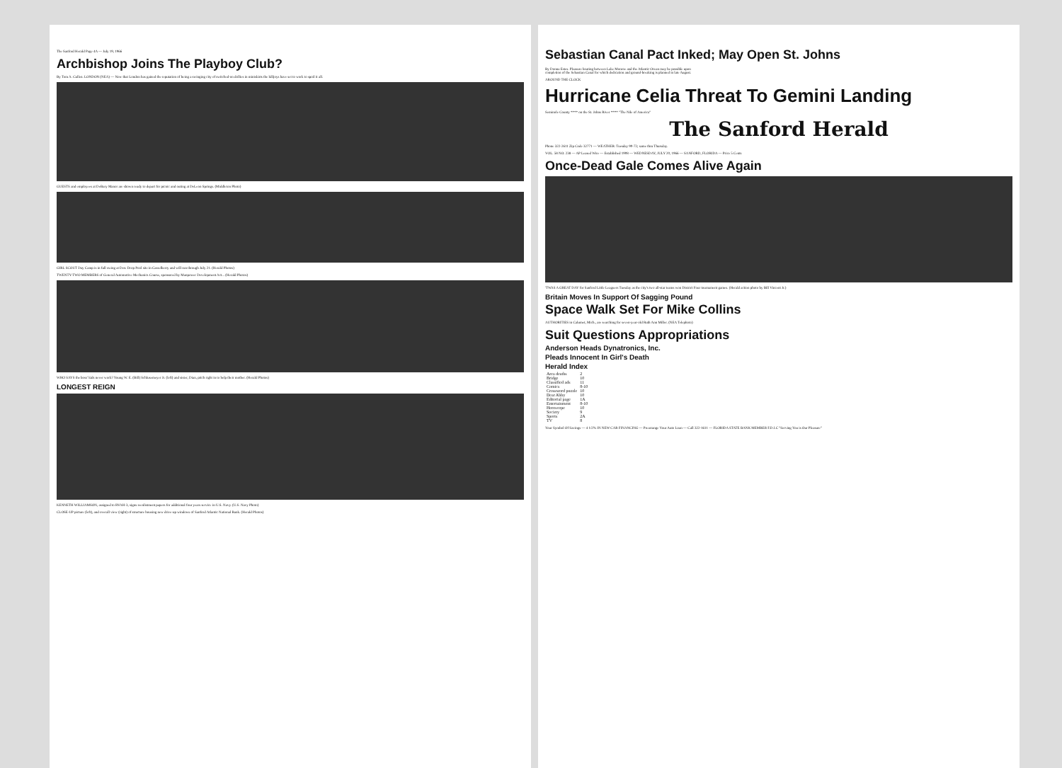The Sanford Herald Page 4A — July 19, 1966
Archbishop Joins The Playboy Club?
By Tom A. Cullen. LONDON (NEA) — Now that London has gained the reputation of being a swinging city of switched-on dollies in miniskirts the killjoys have set to work to spoil it all.
GUESTS and employees at DeBary Manor are shown ready to depart for picnic and outing at DeLeon Springs. (Middleton Photo)
GIRL SCOUT Day Camp is in full swing at Dew Drop Pool site in Casselberry and will run through July 21. (Herald Photos)
TWENTY-TWO MEMBERS of General Automotive Mechanics Course, sponsored by Manpower Development Act... (Herald Photos)
WHO SAYS the boss' kids never work? Young W. E. (Bill) Schlusemeyer Jr. (left) and sister, Dian, pitch right in to help their mother. (Herald Photos)
LONGEST REIGN
KENNETH WILLIAMSON, assigned to RVAH-3, signs reenlistment papers for additional four years service in U.S. Navy. (U.S. Navy Photo)
CLOSE-UP picture (left), and overall view (right) of structure housing new drive-up windows of Sanford Atlantic National Bank. (Herald Photos)
Sebastian Canal Pact Inked; May Open St. Johns
By Donna Estes. Pleasure boating between Lake Monroe and the Atlantic Ocean may be possible upon completion of the Sebastian Canal for which dedication and ground-breaking is planned in late August.
AROUND THE CLOCK
Hurricane Celia Threat To Gemini Landing
Seminole County **** on the St. Johns River **** "The Nile of America"
The Sanford Herald
Phone 322-2611 Zip Code 32771 — WEATHER: Tuesday 90-72; same thru Thursday.
VOL. 58 NO. 238 — AP Leased Wire — Established 1908 — WEDNESDAY, JULY 20, 1966 — SANFORD, FLORIDA — Price 5 Cents
Once-Dead Gale Comes Alive Again
'TWAS A GREAT DAY for Sanford Little Leaguers Tuesday as the city's two all-star teams won District Four tournament games. (Herald action photo by Bill Vincent Jr.)
Britain Moves In Support Of Sagging Pound
Space Walk Set For Mike Collins
AUTHORITIES in Calumet, Mich., are searching for seven-year-old Ruth Ann Miller. (NEA Telephoto)
Suit Questions Appropriations
Anderson Heads Dynatronics, Inc.
Pleads Innocent In Girl's Death
Herald Index
| Area deaths | 2 |
| Bridge | 10 |
| Classified ads | 11 |
| Comics | 8-10 |
| Crossword puzzle | 10 |
| Dear Abby | 10 |
| Editorial page | 1A |
| Entertainment | 8-10 |
| Horoscope | 10 |
| Society | 9 |
| Sports | 2A |
| TV | 8 |
Your Symbol Of Savings — 4 1/2% IN NEW CAR FINANCING — Prearrange Your Auto Loan — Call 322-1611 — FLORIDA STATE BANK MEMBER F.D.I.C "Serving You is Our Pleasure"